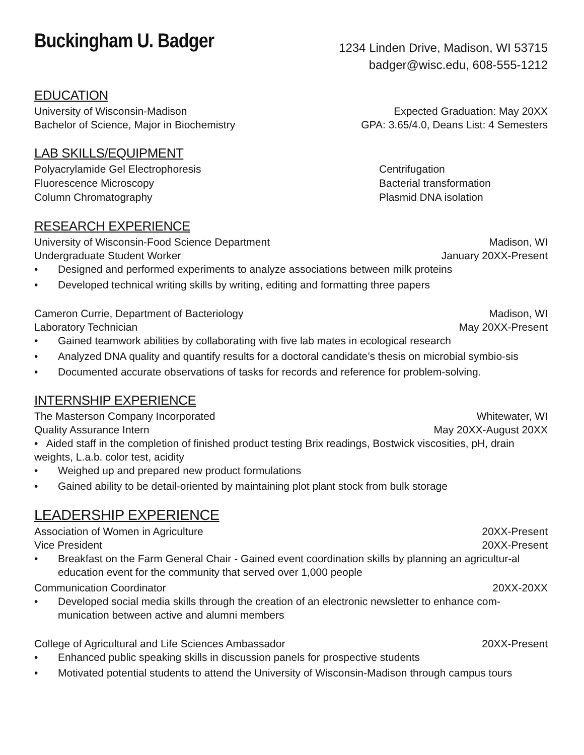Buckingham U. Badger
1234 Linden Drive, Madison, WI 53715
badger@wisc.edu, 608-555-1212
EDUCATION
University of Wisconsin-Madison Expected Graduation: May 20XX
Bachelor of Science, Major in Biochemistry GPA: 3.65/4.0, Deans List: 4 Semesters
LAB SKILLS/EQUIPMENT
Polyacrylamide Gel Electrophoresis Centrifugation Fluorescence Microscopy Bacterial transformation Column Chromatography Plasmid DNA isolation
RESEARCH EXPERIENCE
University of Wisconsin-Food Science Department Madison, WI
Undergraduate Student Worker January 20XX-Present
• Designed and performed experiments to analyze associations between milk proteins
• Developed technical writing skills by writing, editing and formatting three papers
Cameron Currie, Department of Bacteriology Madison, WI
Laboratory Technician May 20XX-Present
• Gained teamwork abilities by collaborating with five lab mates in ecological research
• Analyzed DNA quality and quantify results for a doctoral candidate’s thesis on microbial symbio-sis
• Documented accurate observations of tasks for records and reference for problem-solving.
INTERNSHIP EXPERIENCE
The Masterson Company Incorporated Whitewater, WI
Quality Assurance Intern May 20XX-August 20XX
• Aided staff in the completion of finished product testing Brix readings, Bostwick viscosities, pH, drain weights, L.a.b. color test, acidity
• Weighed up and prepared new product formulations
• Gained ability to be detail-oriented by maintaining plot plant stock from bulk storage
LEADERSHIP EXPERIENCE
Association of Women in Agriculture 20XX-Present
Vice President 20XX-Present
• Breakfast on the Farm General Chair - Gained event coordination skills by planning an agricultur-al education event for the community that served over 1,000 people
Communication Coordinator 20XX-20XX
• Developed social media skills through the creation of an electronic newsletter to enhance com-munication between active and alumni members
College of Agricultural and Life Sciences Ambassador 20XX-Present
• Enhanced public speaking skills in discussion panels for prospective students
• Motivated potential students to attend the University of Wisconsin-Madison through campus tours